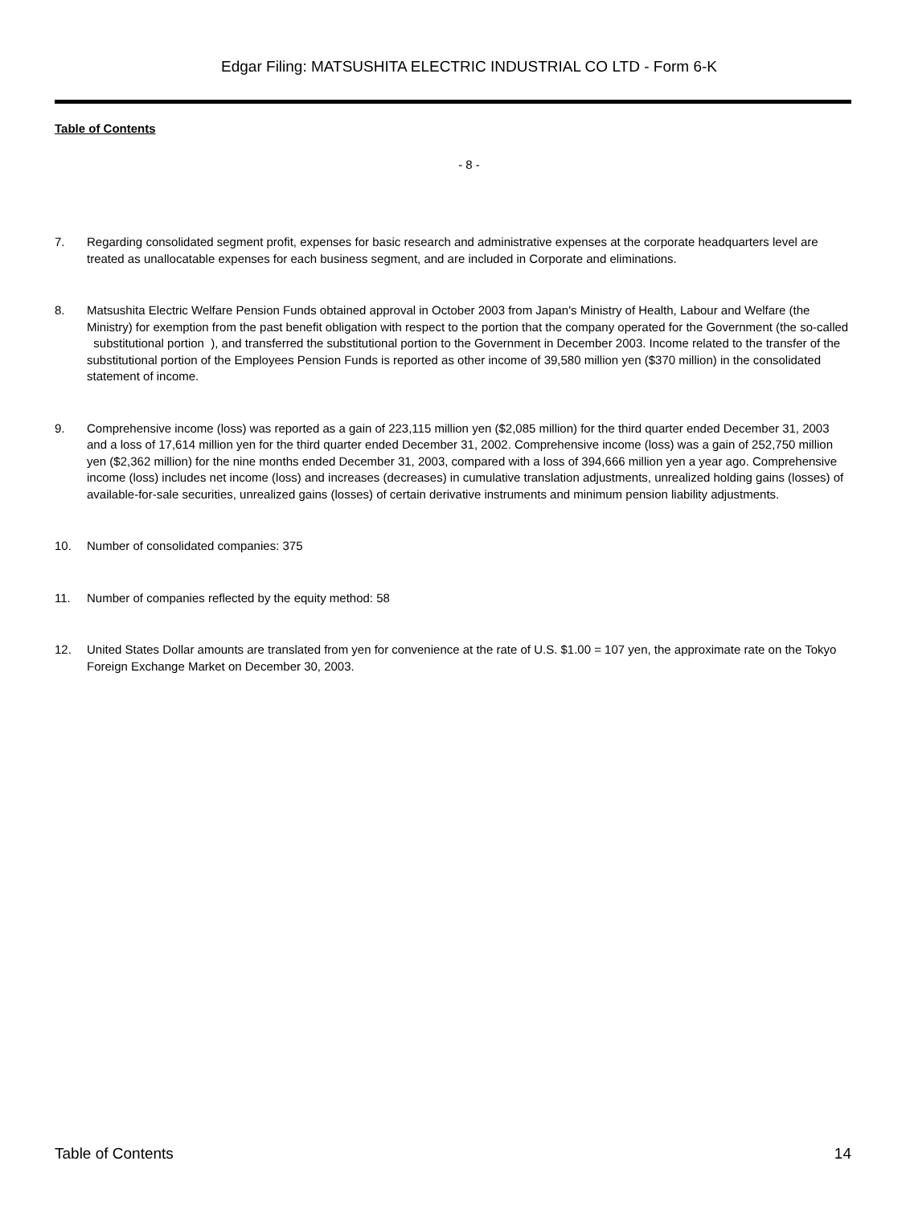Edgar Filing: MATSUSHITA ELECTRIC INDUSTRIAL CO LTD - Form 6-K
Table of Contents
- 8 -
7. Regarding consolidated segment profit, expenses for basic research and administrative expenses at the corporate headquarters level are treated as unallocatable expenses for each business segment, and are included in Corporate and eliminations.
8. Matsushita Electric Welfare Pension Funds obtained approval in October 2003 from Japan's Ministry of Health, Labour and Welfare (the Ministry) for exemption from the past benefit obligation with respect to the portion that the company operated for the Government (the so-called substitutional portion ), and transferred the substitutional portion to the Government in December 2003. Income related to the transfer of the substitutional portion of the Employees Pension Funds is reported as other income of 39,580 million yen ($370 million) in the consolidated statement of income.
9. Comprehensive income (loss) was reported as a gain of 223,115 million yen ($2,085 million) for the third quarter ended December 31, 2003 and a loss of 17,614 million yen for the third quarter ended December 31, 2002. Comprehensive income (loss) was a gain of 252,750 million yen ($2,362 million) for the nine months ended December 31, 2003, compared with a loss of 394,666 million yen a year ago. Comprehensive income (loss) includes net income (loss) and increases (decreases) in cumulative translation adjustments, unrealized holding gains (losses) of available-for-sale securities, unrealized gains (losses) of certain derivative instruments and minimum pension liability adjustments.
10. Number of consolidated companies: 375
11. Number of companies reflected by the equity method: 58
12. United States Dollar amounts are translated from yen for convenience at the rate of U.S. $1.00 = 107 yen, the approximate rate on the Tokyo Foreign Exchange Market on December 30, 2003.
Table of Contents 14